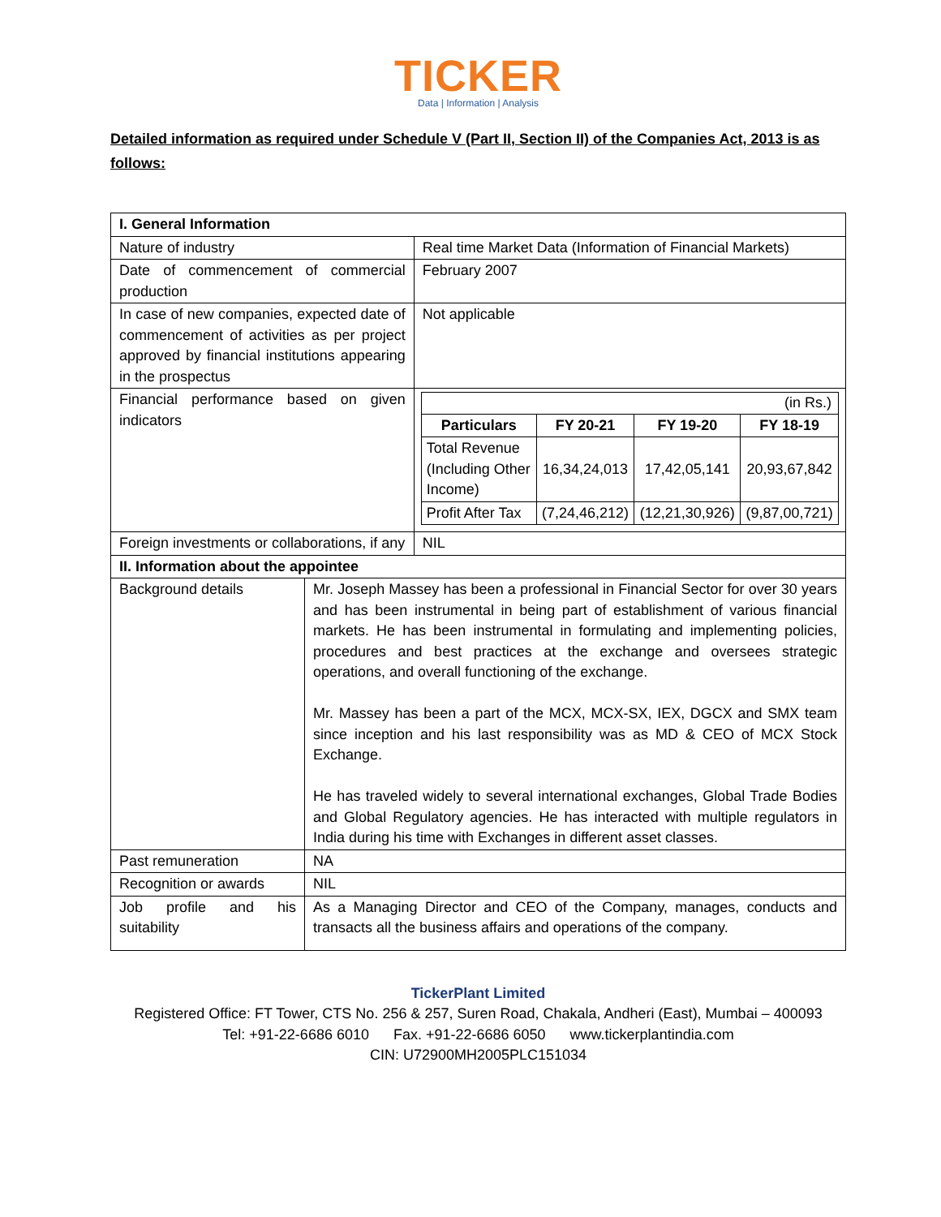TICKER
Data | Information | Analysis
Detailed information as required under Schedule V (Part II, Section II) of the Companies Act, 2013 is as follows:
| I. General Information | | |
| --- | --- | --- |
| Nature of industry | | Real time Market Data (Information of Financial Markets) |
| Date of commencement of commercial production | | February 2007 |
| In case of new companies, expected date of commencement of activities as per project approved by financial institutions appearing in the prospectus | | Not applicable |
| Financial performance based on given indicators | | (in Rs.) / Particulars / FY 20-21 / FY 19-20 / FY 18-19 / / --- / --- / --- / --- / / Total Revenue (Including Other Income) / 16,34,24,013 / 17,42,05,141 / 20,93,67,842 / / Profit After Tax / (7,24,46,212) / (12,21,30,926) / (9,87,00,721) / |
| Foreign investments or collaborations, if any | | NIL |
| II. Information about the appointee | | |
| Background details | Mr. Joseph Massey has been a professional in Financial Sector for over 30 years and has been instrumental in being part of establishment of various financial markets. He has been instrumental in formulating and implementing policies, procedures and best practices at the exchange and oversees strategic operations, and overall functioning of the exchange. Mr. Massey has been a part of the MCX, MCX-SX, IEX, DGCX and SMX team since inception and his last responsibility was as MD & CEO of MCX Stock Exchange. He has traveled widely to several international exchanges, Global Trade Bodies and Global Regulatory agencies. He has interacted with multiple regulators in India during his time with Exchanges in different asset classes. | |
| Past remuneration | NA | |
| Recognition or awards | NIL | |
| Job profile and his suitability | As a Managing Director and CEO of the Company, manages, conducts and transacts all the business affairs and operations of the company. | |
TickerPlant Limited
Registered Office: FT Tower, CTS No. 256 & 257, Suren Road, Chakala, Andheri (East), Mumbai – 400093
Tel: +91-22-6686 6010 Fax. +91-22-6686 6050 www.tickerplantindia.com
CIN: U72900MH2005PLC151034